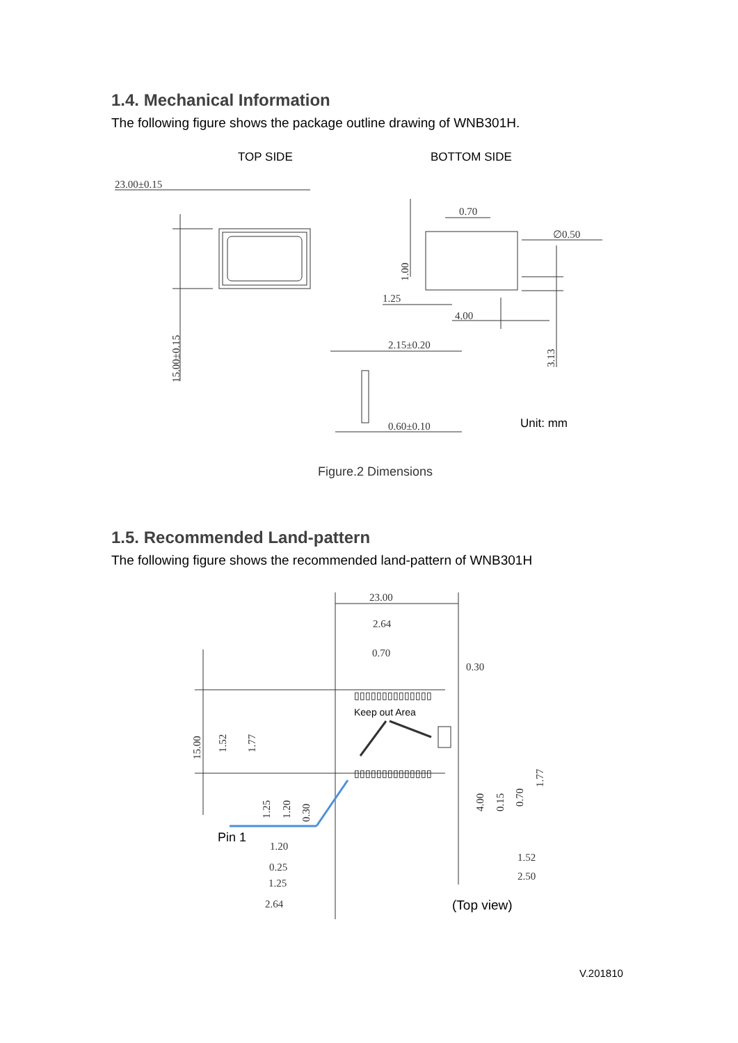1.4. Mechanical Information
The following figure shows the package outline drawing of WNB301H.
TOP SIDE
BOTTOM SIDE
23.00±0.15
15.00±0.15
0.70
∅0.50
1.00
1.25
4.00
3.13
2.15±0.20
0.60±0.10
Unit: mm
Figure.2 Dimensions
1.5. Recommended Land-pattern
The following figure shows the recommended land-pattern of WNB301H
23.00
2.64
0.70
0.30
▯▯▯▯▯▯▯▯▯▯▯▯▯▯
Keep out Area
▯▯▯▯▯▯▯▯▯▯▯▯▯▯
15.00
1.52
1.77
1.25
1.20
0.30
4.00
0.15
0.70
1.77
Pin 1
1.20
0.25
1.25
2.64
1.52
2.50
(Top view)
V.201810